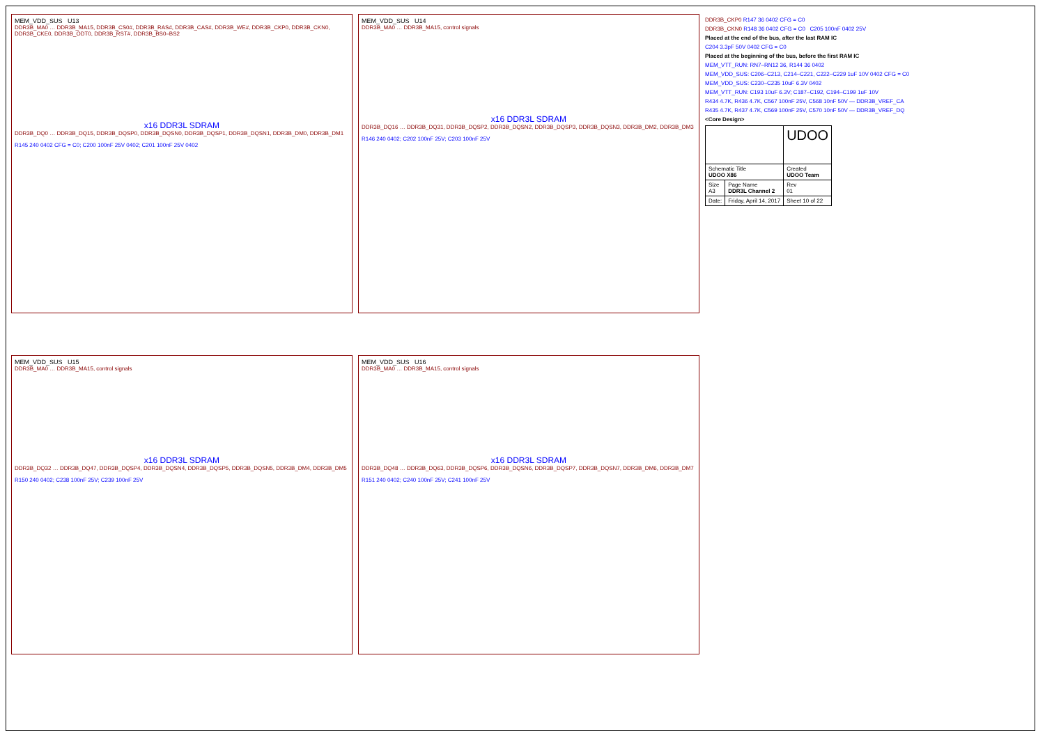MEM_VDD_SUS U13
DDR3B_MA0 … DDR3B_MA15, DDR3B_CS0#, DDR3B_RAS#, DDR3B_CAS#, DDR3B_WE#, DDR3B_CKP0, DDR3B_CKN0, DDR3B_CKE0, DDR3B_ODT0, DDR3B_RST#, DDR3B_BS0–BS2
x16 DDR3L SDRAM
DDR3B_DQ0 … DDR3B_DQ15, DDR3B_DQSP0, DDR3B_DQSN0, DDR3B_DQSP1, DDR3B_DQSN1, DDR3B_DM0, DDR3B_DM1
R145 240 0402 CFG = C0; C200 100nF 25V 0402; C201 100nF 25V 0402
MEM_VDD_SUS U15
DDR3B_MA0 … DDR3B_MA15, control signals
x16 DDR3L SDRAM
DDR3B_DQ32 … DDR3B_DQ47, DDR3B_DQSP4, DDR3B_DQSN4, DDR3B_DQSP5, DDR3B_DQSN5, DDR3B_DM4, DDR3B_DM5
R150 240 0402; C238 100nF 25V; C239 100nF 25V
MEM_VDD_SUS U14
DDR3B_MA0 … DDR3B_MA15, control signals
x16 DDR3L SDRAM
DDR3B_DQ16 … DDR3B_DQ31, DDR3B_DQSP2, DDR3B_DQSN2, DDR3B_DQSP3, DDR3B_DQSN3, DDR3B_DM2, DDR3B_DM3
R146 240 0402; C202 100nF 25V; C203 100nF 25V
MEM_VDD_SUS U16
DDR3B_MA0 … DDR3B_MA15, control signals
x16 DDR3L SDRAM
DDR3B_DQ48 … DDR3B_DQ63, DDR3B_DQSP6, DDR3B_DQSN6, DDR3B_DQSP7, DDR3B_DQSN7, DDR3B_DM6, DDR3B_DM7
R151 240 0402; C240 100nF 25V; C241 100nF 25V
DDR3B_CKP0 R147 36 0402 CFG = C0
DDR3B_CKN0 R148 36 0402 CFG = C0 C205 100nF 0402 25V
Placed at the end of the bus, after the last RAM IC
C204 3.3pF 50V 0402 CFG = C0
Placed at the beginning of the bus, before the first RAM IC
MEM_VTT_RUN: RN7–RN12 36, R144 36 0402
MEM_VDD_SUS: C206–C213, C214–C221, C222–C229 1uF 10V 0402 CFG = C0
MEM_VDD_SUS: C230–C235 10uF 6.3V 0402
MEM_VTT_RUN: C193 10uF 6.3V; C187–C192, C194–C199 1uF 10V
R434 4.7K, R436 4.7K, C567 100nF 25V, C568 10nF 50V — DDR3B_VREF_CA
R435 4.7K, R437 4.7K, C569 100nF 25V, C570 10nF 50V — DDR3B_VREF_DQ
<Core Design>
| | | UDOO |
| Schematic Title UDOO X86 | | Created UDOO Team |
| Size A3 | Page Name DDR3L Channel 2 | Rev 01 |
| Date: | Friday, April 14, 2017 | Sheet 10 of 22 |